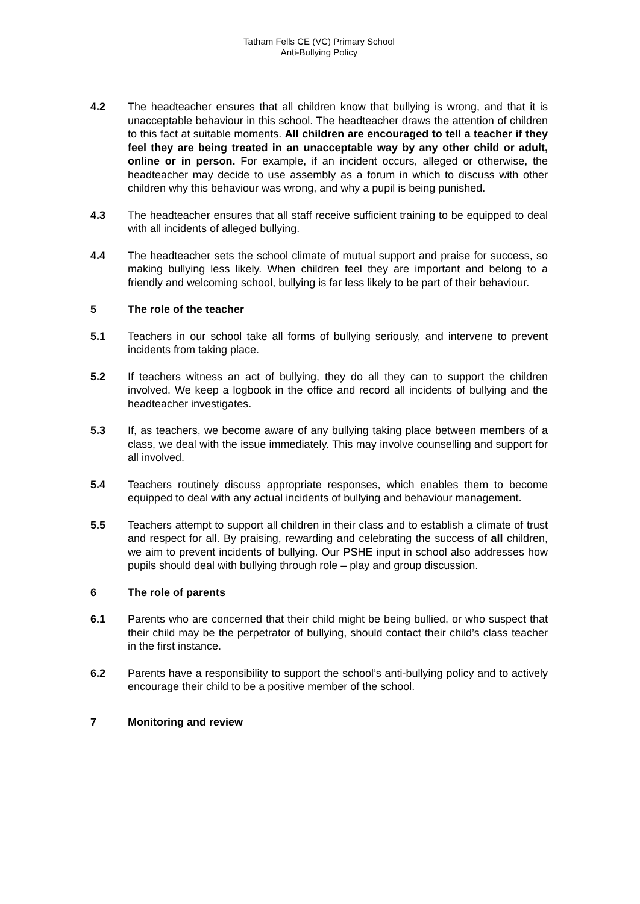Tatham Fells CE (VC) Primary School
Anti-Bullying Policy
4.2 The headteacher ensures that all children know that bullying is wrong, and that it is unacceptable behaviour in this school. The headteacher draws the attention of children to this fact at suitable moments. All children are encouraged to tell a teacher if they feel they are being treated in an unacceptable way by any other child or adult, online or in person. For example, if an incident occurs, alleged or otherwise, the headteacher may decide to use assembly as a forum in which to discuss with other children why this behaviour was wrong, and why a pupil is being punished.
4.3 The headteacher ensures that all staff receive sufficient training to be equipped to deal with all incidents of alleged bullying.
4.4 The headteacher sets the school climate of mutual support and praise for success, so making bullying less likely. When children feel they are important and belong to a friendly and welcoming school, bullying is far less likely to be part of their behaviour.
5 The role of the teacher
5.1 Teachers in our school take all forms of bullying seriously, and intervene to prevent incidents from taking place.
5.2 If teachers witness an act of bullying, they do all they can to support the children involved. We keep a logbook in the office and record all incidents of bullying and the headteacher investigates.
5.3 If, as teachers, we become aware of any bullying taking place between members of a class, we deal with the issue immediately. This may involve counselling and support for all involved.
5.4 Teachers routinely discuss appropriate responses, which enables them to become equipped to deal with any actual incidents of bullying and behaviour management.
5.5 Teachers attempt to support all children in their class and to establish a climate of trust and respect for all. By praising, rewarding and celebrating the success of all children, we aim to prevent incidents of bullying. Our PSHE input in school also addresses how pupils should deal with bullying through role – play and group discussion.
6 The role of parents
6.1 Parents who are concerned that their child might be being bullied, or who suspect that their child may be the perpetrator of bullying, should contact their child’s class teacher in the first instance.
6.2 Parents have a responsibility to support the school’s anti-bullying policy and to actively encourage their child to be a positive member of the school.
7 Monitoring and review